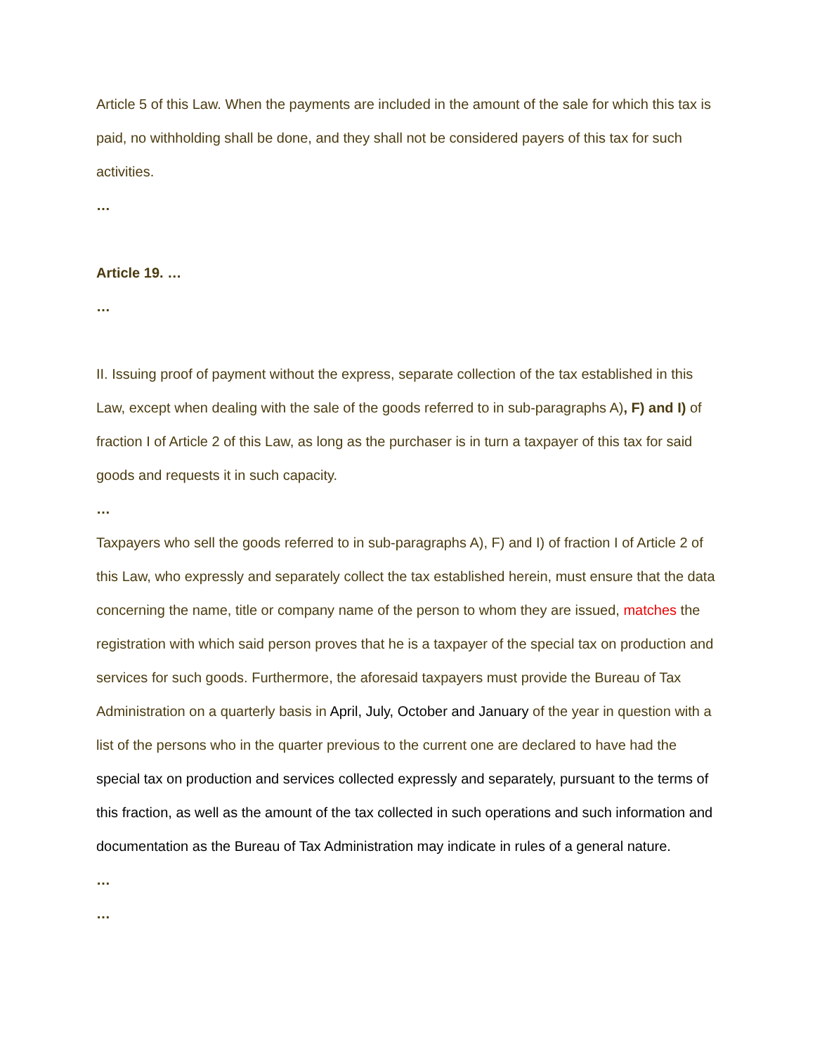Article 5 of this Law. When the payments are included in the amount of the sale for which this tax is paid, no withholding shall be done, and they shall not be considered payers of this tax for such activities.
…
Article 19. …
…
II. Issuing proof of payment without the express, separate collection of the tax established in this Law, except when dealing with the sale of the goods referred to in sub-paragraphs A), F) and I) of fraction I of Article 2 of this Law, as long as the purchaser is in turn a taxpayer of this tax for said goods and requests it in such capacity.
…
Taxpayers who sell the goods referred to in sub-paragraphs A), F) and I) of fraction I of Article 2 of this Law, who expressly and separately collect the tax established herein, must ensure that the data concerning the name, title or company name of the person to whom they are issued, matches the registration with which said person proves that he is a taxpayer of the special tax on production and services for such goods. Furthermore, the aforesaid taxpayers must provide the Bureau of Tax Administration on a quarterly basis in April, July, October and January of the year in question with a list of the persons who in the quarter previous to the current one are declared to have had the special tax on production and services collected expressly and separately, pursuant to the terms of this fraction, as well as the amount of the tax collected in such operations and such information and documentation as the Bureau of Tax Administration may indicate in rules of a general nature.
…
…